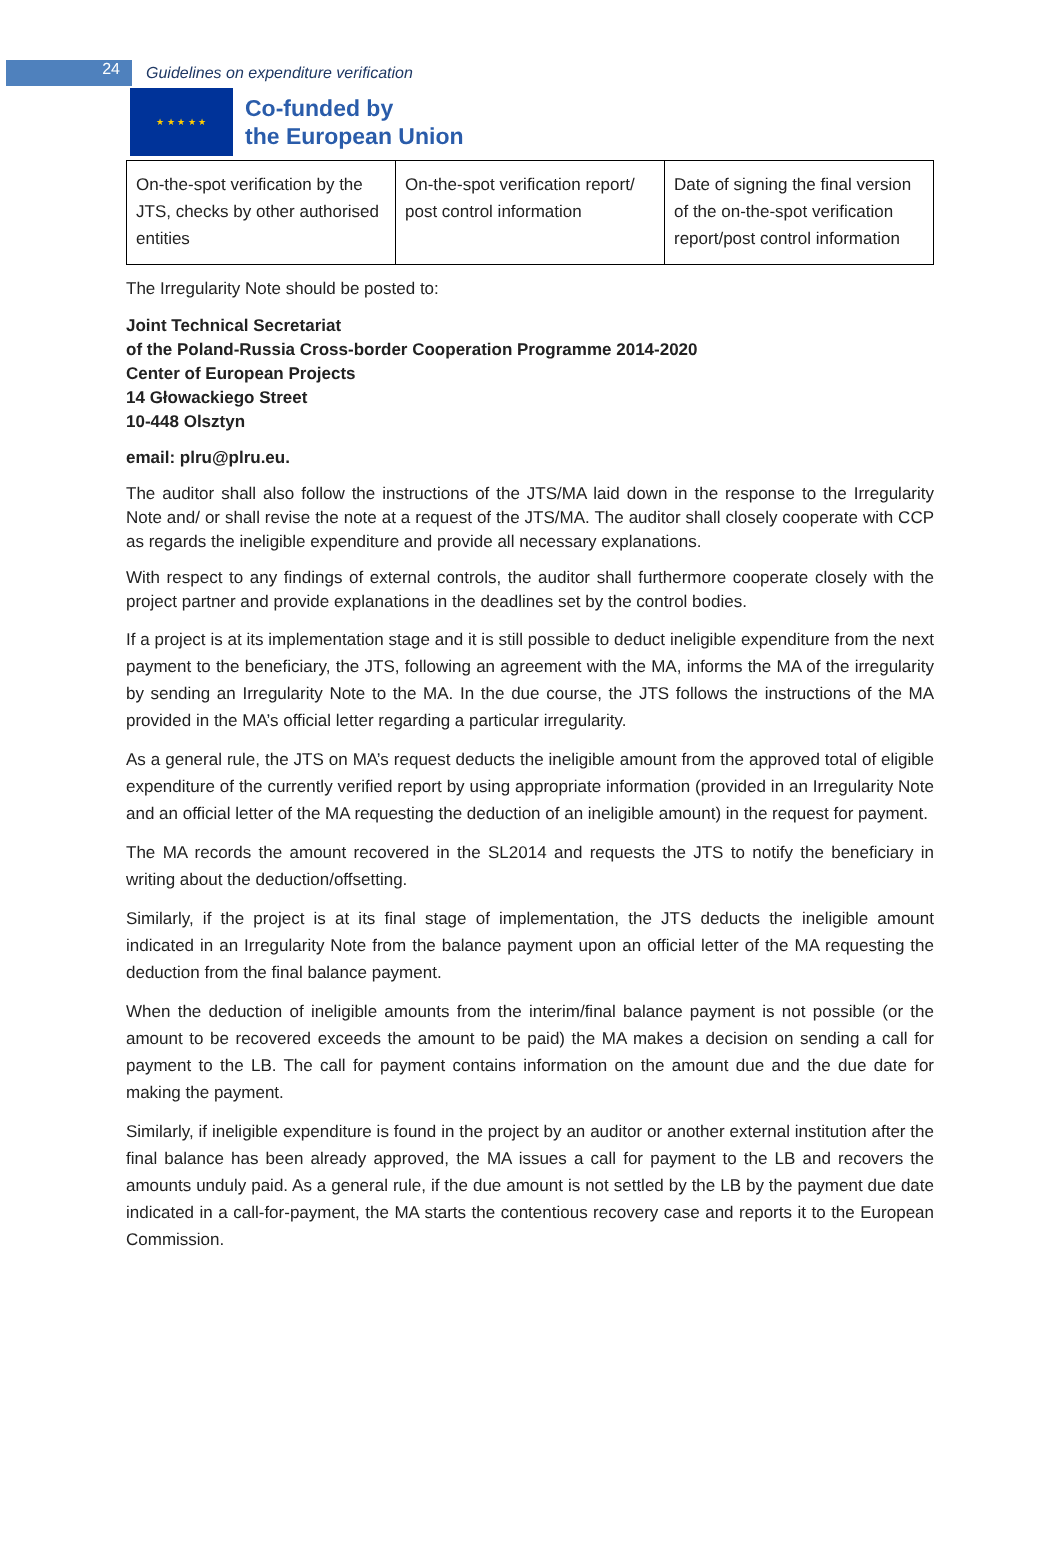24
Guidelines on expenditure verification
★ ★ ★ ★ ★
Co-funded by
the European Union
| On-the-spot verification by the JTS, checks by other authorised entities | On-the-spot verification report/ post control information | Date of signing the final version of the on-the-spot verification report/post control information |
The Irregularity Note should be posted to:
Joint Technical Secretariat
of the Poland-Russia Cross-border Cooperation Programme 2014-2020
Center of European Projects
14 Głowackiego Street
10-448 Olsztyn
email: plru@plru.eu.
The auditor shall also follow the instructions of the JTS/MA laid down in the response to the Irregularity Note and/ or shall revise the note at a request of the JTS/MA. The auditor shall closely cooperate with CCP as regards the ineligible expenditure and provide all necessary explanations.
With respect to any findings of external controls, the auditor shall furthermore cooperate closely with the project partner and provide explanations in the deadlines set by the control bodies.
If a project is at its implementation stage and it is still possible to deduct ineligible expenditure from the next payment to the beneficiary, the JTS, following an agreement with the MA, informs the MA of the irregularity by sending an Irregularity Note to the MA. In the due course, the JTS follows the instructions of the MA provided in the MA’s official letter regarding a particular irregularity.
As a general rule, the JTS on MA’s request deducts the ineligible amount from the approved total of eligible expenditure of the currently verified report by using appropriate information (provided in an Irregularity Note and an official letter of the MA requesting the deduction of an ineligible amount) in the request for payment.
The MA records the amount recovered in the SL2014 and requests the JTS to notify the beneficiary in writing about the deduction/offsetting.
Similarly, if the project is at its final stage of implementation, the JTS deducts the ineligible amount indicated in an Irregularity Note from the balance payment upon an official letter of the MA requesting the deduction from the final balance payment.
When the deduction of ineligible amounts from the interim/final balance payment is not possible (or the amount to be recovered exceeds the amount to be paid) the MA makes a decision on sending a call for payment to the LB. The call for payment contains information on the amount due and the due date for making the payment.
Similarly, if ineligible expenditure is found in the project by an auditor or another external institution after the final balance has been already approved, the MA issues a call for payment to the LB and recovers the amounts unduly paid. As a general rule, if the due amount is not settled by the LB by the payment due date indicated in a call-for-payment, the MA starts the contentious recovery case and reports it to the European Commission.